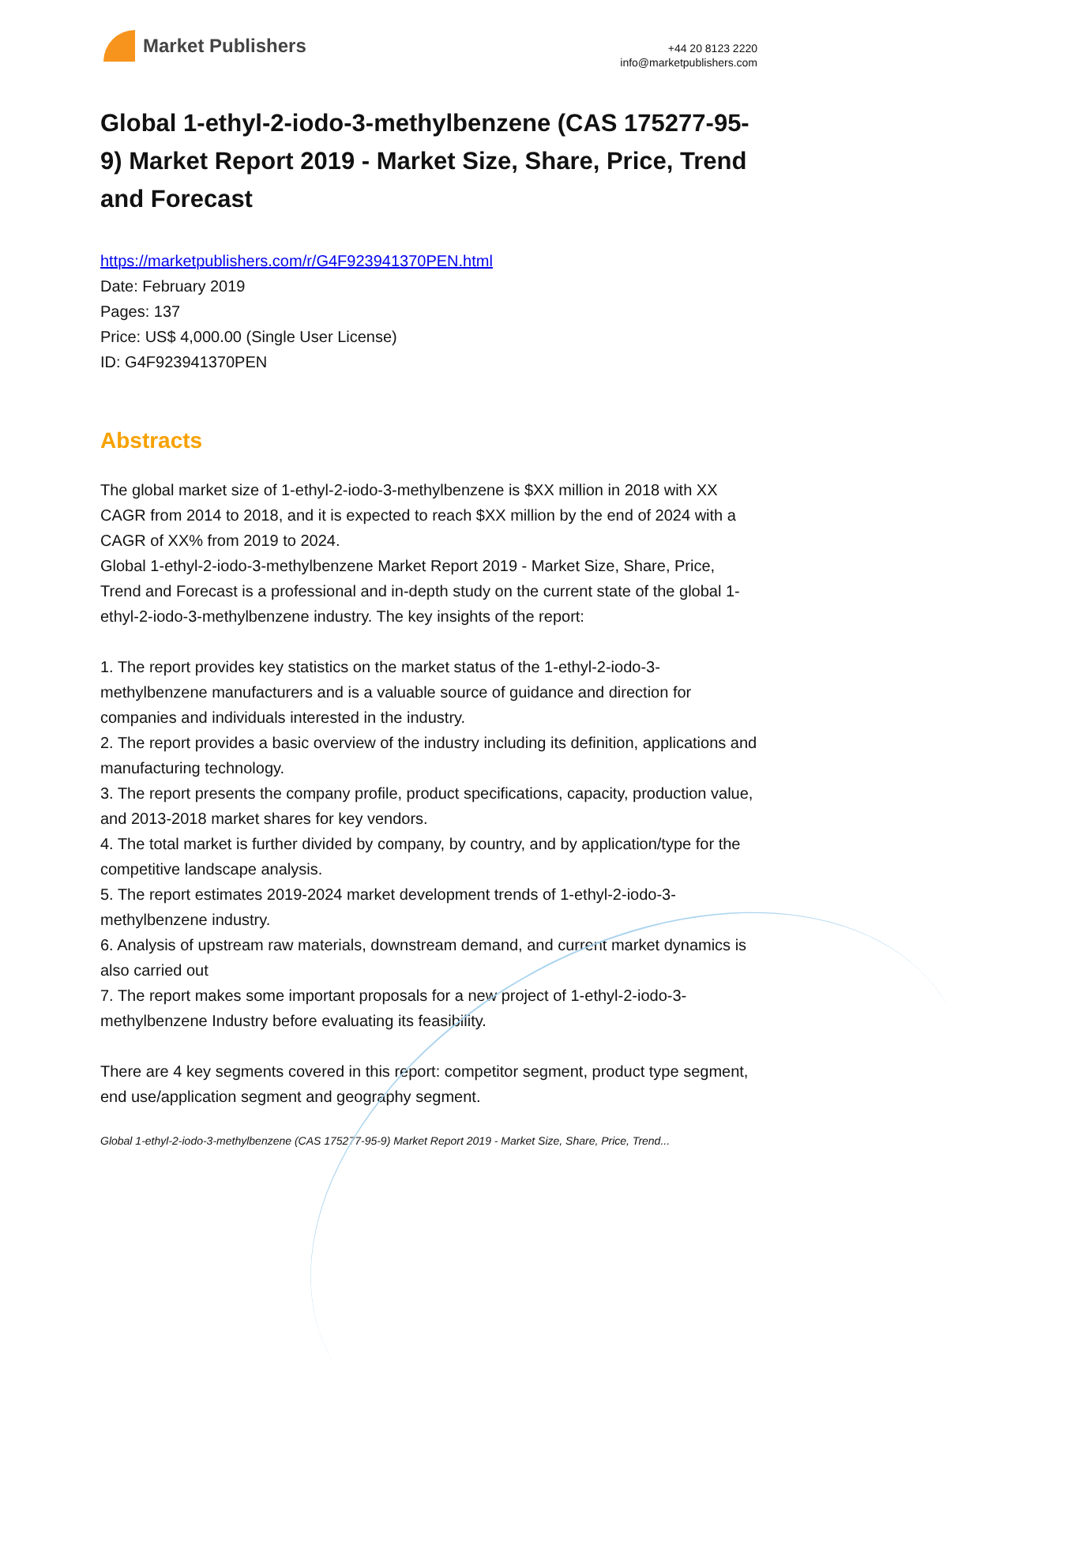Market Publishers
+44 20 8123 2220
info@marketpublishers.com
Global 1-ethyl-2-iodo-3-methylbenzene (CAS 175277-95-9) Market Report 2019 - Market Size, Share, Price, Trend and Forecast
https://marketpublishers.com/r/G4F923941370PEN.html
Date: February 2019
Pages: 137
Price: US$ 4,000.00 (Single User License)
ID: G4F923941370PEN
Abstracts
The global market size of 1-ethyl-2-iodo-3-methylbenzene is $XX million in 2018 with XX CAGR from 2014 to 2018, and it is expected to reach $XX million by the end of 2024 with a CAGR of XX% from 2019 to 2024.
Global 1-ethyl-2-iodo-3-methylbenzene Market Report 2019 - Market Size, Share, Price, Trend and Forecast is a professional and in-depth study on the current state of the global 1-ethyl-2-iodo-3-methylbenzene industry. The key insights of the report:
1. The report provides key statistics on the market status of the 1-ethyl-2-iodo-3-methylbenzene manufacturers and is a valuable source of guidance and direction for companies and individuals interested in the industry.
2. The report provides a basic overview of the industry including its definition, applications and manufacturing technology.
3. The report presents the company profile, product specifications, capacity, production value, and 2013-2018 market shares for key vendors.
4. The total market is further divided by company, by country, and by application/type for the competitive landscape analysis.
5. The report estimates 2019-2024 market development trends of 1-ethyl-2-iodo-3-methylbenzene industry.
6. Analysis of upstream raw materials, downstream demand, and current market dynamics is also carried out
7. The report makes some important proposals for a new project of 1-ethyl-2-iodo-3-methylbenzene Industry before evaluating its feasibility.
There are 4 key segments covered in this report: competitor segment, product type segment, end use/application segment and geography segment.
Global 1-ethyl-2-iodo-3-methylbenzene (CAS 175277-95-9) Market Report 2019 - Market Size, Share, Price, Trend...